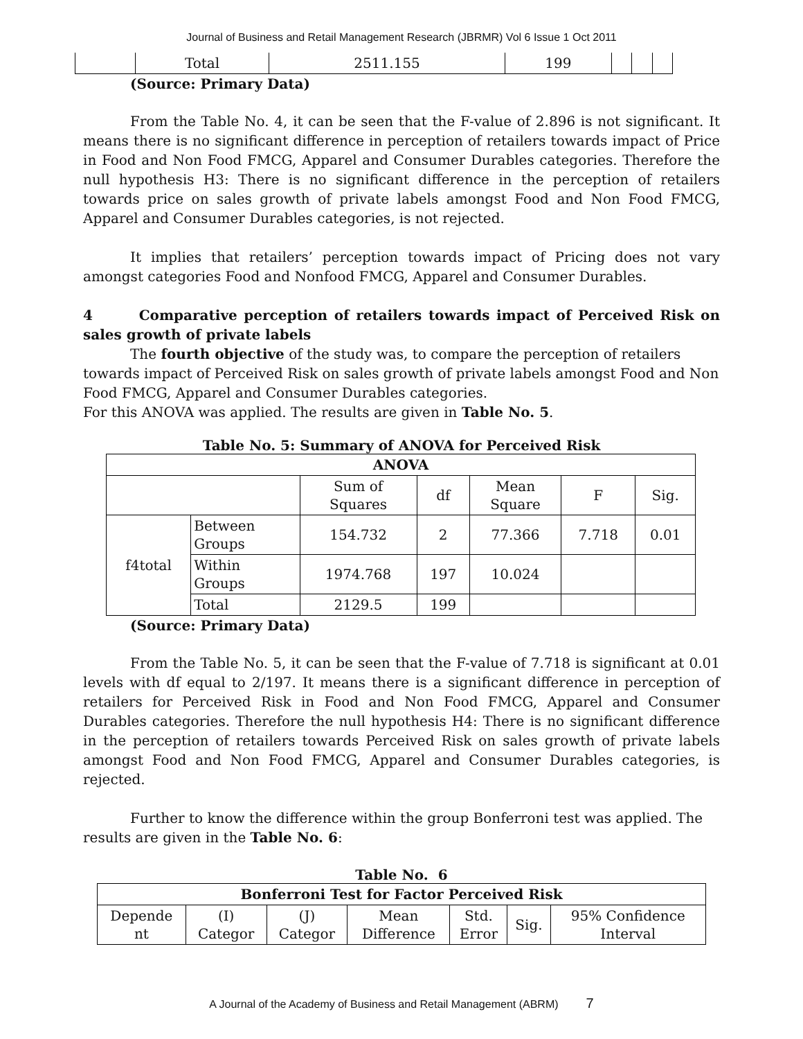Journal of Business and Retail Management Research (JBRMR) Vol 6 Issue 1 Oct 2011
| | Total | 2511.155 | 199 | | | |
(Source: Primary Data)
From the Table No. 4, it can be seen that the F-value of 2.896 is not significant. It means there is no significant difference in perception of retailers towards impact of Price in Food and Non Food FMCG, Apparel and Consumer Durables categories. Therefore the null hypothesis H3: There is no significant difference in the perception of retailers towards price on sales growth of private labels amongst Food and Non Food FMCG, Apparel and Consumer Durables categories, is not rejected.
It implies that retailers’ perception towards impact of Pricing does not vary amongst categories Food and Nonfood FMCG, Apparel and Consumer Durables.
4 Comparative perception of retailers towards impact of Perceived Risk on sales growth of private labels
The fourth objective of the study was, to compare the perception of retailers towards impact of Perceived Risk on sales growth of private labels amongst Food and Non Food FMCG, Apparel and Consumer Durables categories.
For this ANOVA was applied. The results are given in Table No. 5.
Table No. 5: Summary of ANOVA for Perceived Risk
| ANOVA | | | | | | |
| --- | --- | --- | --- | --- | --- | --- |
| | | Sum of Squares | df | Mean Square | F | Sig. |
| f4total | Between Groups | 154.732 | 2 | 77.366 | 7.718 | 0.01 |
| | Within Groups | 1974.768 | 197 | 10.024 | | |
| | Total | 2129.5 | 199 | | | |
(Source: Primary Data)
From the Table No. 5, it can be seen that the F-value of 7.718 is significant at 0.01 levels with df equal to 2/197. It means there is a significant difference in perception of retailers for Perceived Risk in Food and Non Food FMCG, Apparel and Consumer Durables categories. Therefore the null hypothesis H4: There is no significant difference in the perception of retailers towards Perceived Risk on sales growth of private labels amongst Food and Non Food FMCG, Apparel and Consumer Durables categories, is rejected.
Further to know the difference within the group Bonferroni test was applied. The results are given in the Table No. 6:
Table No. 6
| Bonferroni Test for Factor Perceived Risk | | | | | | |
| --- | --- | --- | --- | --- | --- | --- |
| Depende nt | (I) Categor | (J) Categor | Mean Difference | Std. Error | Sig. | 95% Confidence Interval |
A Journal of the Academy of Business and Retail Management (ABRM) 7